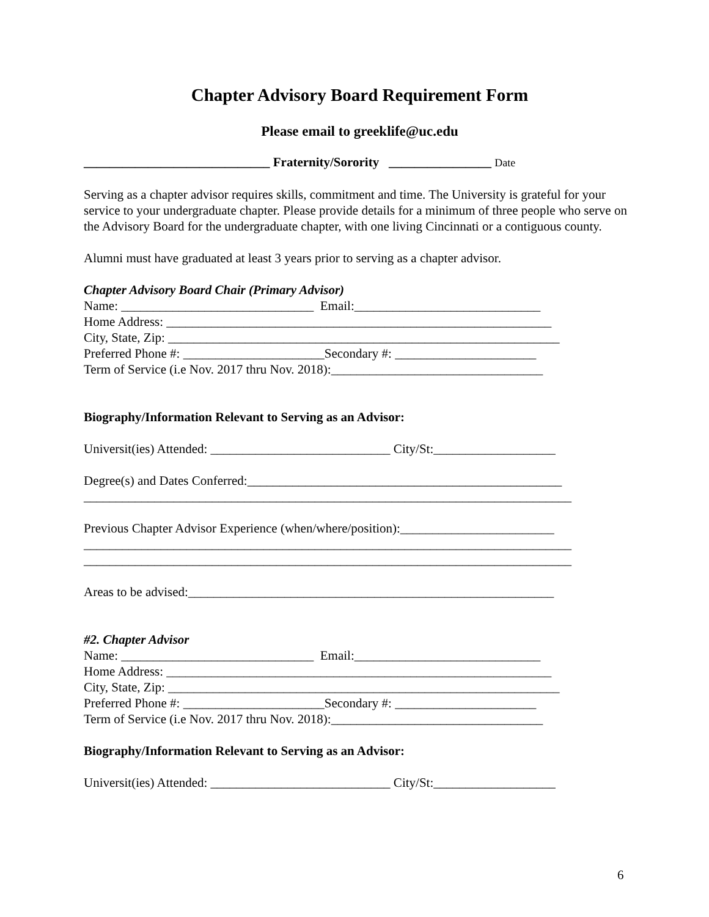Chapter Advisory Board Requirement Form
Please email to greeklife@uc.edu
_____________________________ Fraternity/Sorority ________________ Date
Serving as a chapter advisor requires skills, commitment and time. The University is grateful for your service to your undergraduate chapter. Please provide details for a minimum of three people who serve on the Advisory Board for the undergraduate chapter, with one living Cincinnati or a contiguous county.
Alumni must have graduated at least 3 years prior to serving as a chapter advisor.
Chapter Advisory Board Chair (Primary Advisor)
Name: ______________________________ Email:_____________________________
Home Address: ____________________________________________________________
City, State, Zip: _____________________________________________________________
Preferred Phone #: ______________________Secondary #: ______________________
Term of Service (i.e Nov. 2017 thru Nov. 2018):_________________________________
Biography/Information Relevant to Serving as an Advisor:
Universit(ies) Attended: ____________________________ City/St:___________________
Degree(s) and Dates Conferred:_________________________________________________
____________________________________________________________________________
Previous Chapter Advisor Experience (when/where/position):________________________
____________________________________________________________________________
____________________________________________________________________________
Areas to be advised:_________________________________________________________
#2. Chapter Advisor
Name: ______________________________ Email:_____________________________
Home Address: ____________________________________________________________
City, State, Zip: _____________________________________________________________
Preferred Phone #: ______________________Secondary #: ______________________
Term of Service (i.e Nov. 2017 thru Nov. 2018):_________________________________
Biography/Information Relevant to Serving as an Advisor:
Universit(ies) Attended: ____________________________ City/St:___________________
6